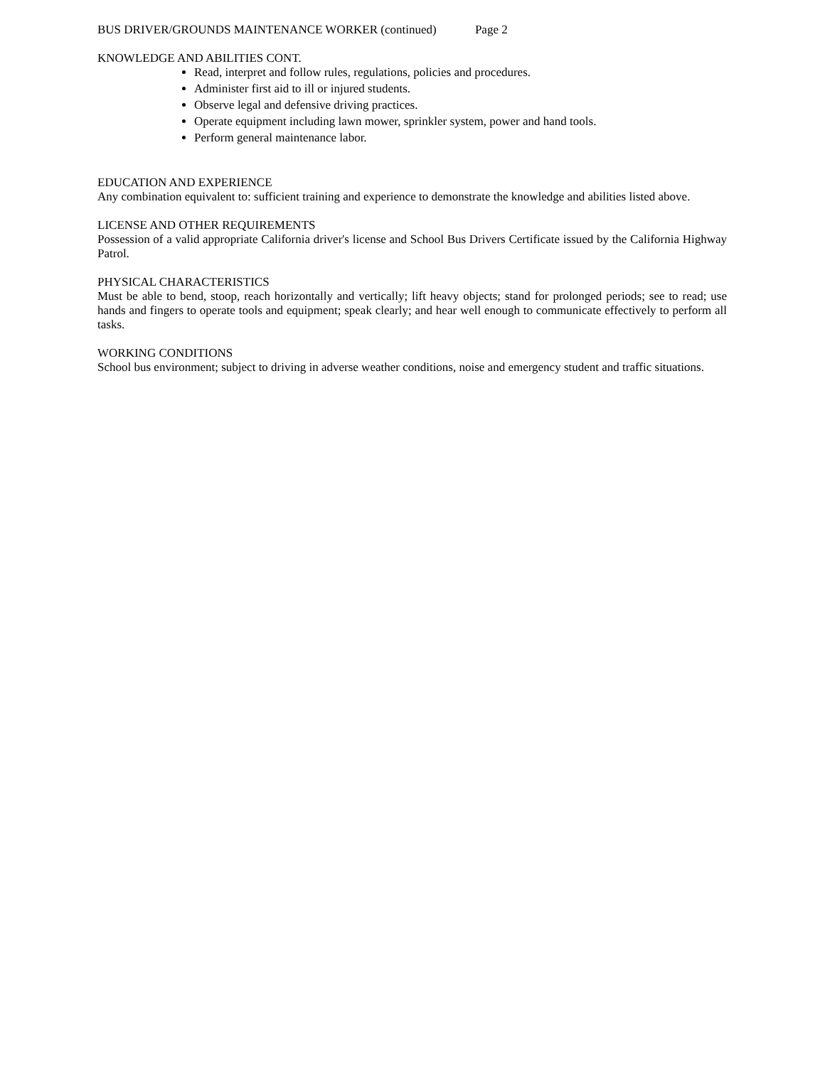BUS DRIVER/GROUNDS MAINTENANCE WORKER (continued) Page 2
KNOWLEDGE AND ABILITIES CONT.
Read, interpret and follow rules, regulations, policies and procedures.
Administer first aid to ill or injured students.
Observe legal and defensive driving practices.
Operate equipment including lawn mower, sprinkler system, power and hand tools.
Perform general maintenance labor.
EDUCATION AND EXPERIENCE
Any combination equivalent to: sufficient training and experience to demonstrate the knowledge and abilities listed above.
LICENSE AND OTHER REQUIREMENTS
Possession of a valid appropriate California driver's license and School Bus Drivers Certificate issued by the California Highway Patrol.
PHYSICAL CHARACTERISTICS
Must be able to bend, stoop, reach horizontally and vertically; lift heavy objects; stand for prolonged periods; see to read; use hands and fingers to operate tools and equipment; speak clearly; and hear well enough to communicate effectively to perform all tasks.
WORKING CONDITIONS
School bus environment; subject to driving in adverse weather conditions, noise and emergency student and traffic situations.